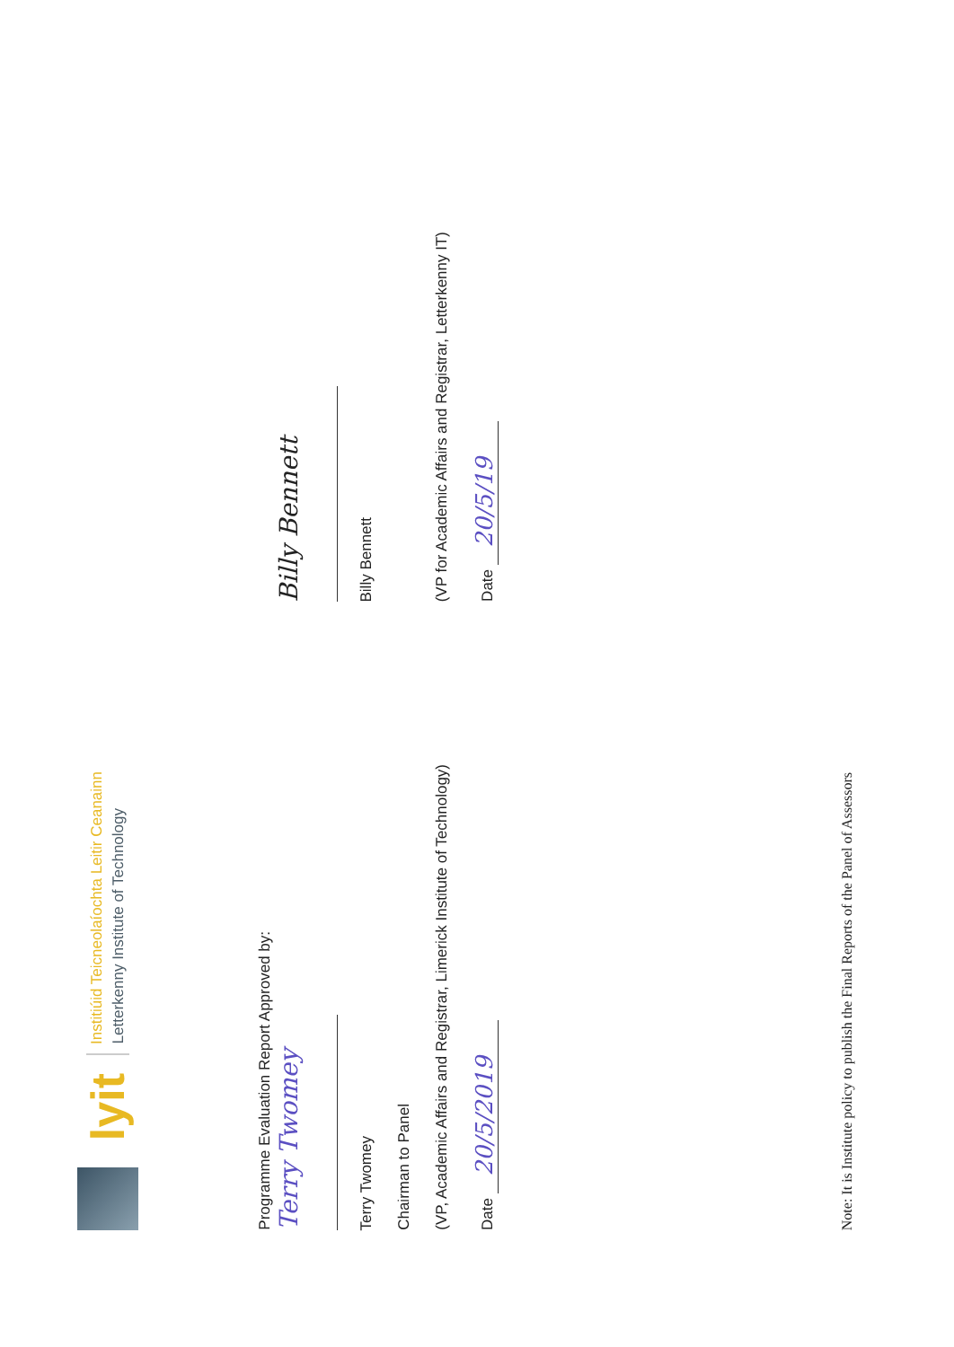lyit
Institiúid Teicneolaíochta Leitir Ceanainn
Letterkenny Institute of Technology
Programme Evaluation Report Approved by:
Terry Twomey
Billy Bennett
Terry Twomey
Billy Bennett
Chairman to Panel
(VP, Academic Affairs and Registrar, Limerick Institute of Technology)
(VP for Academic Affairs and Registrar, Letterkenny IT)
Date 20/5/2019
Date 20/5/19
Note: It is Institute policy to publish the Final Reports of the Panel of Assessors